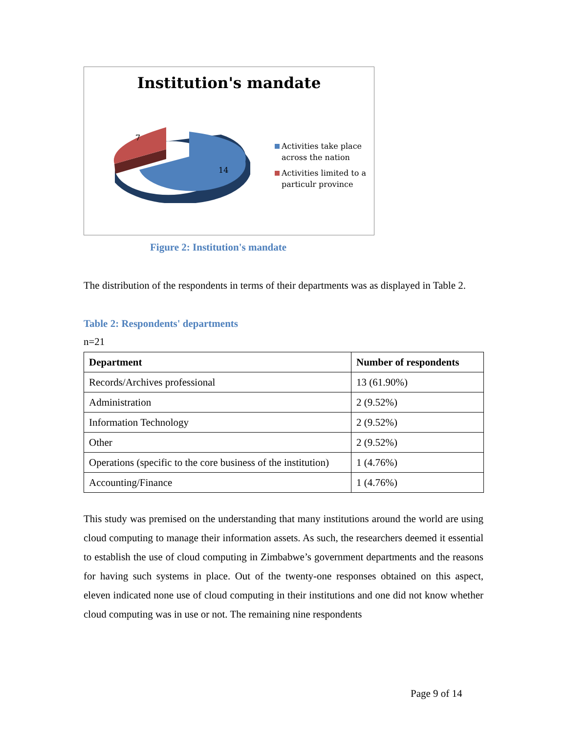Institution's mandate
14
7
Activities take place
across the nation
Activities limited to a
particulr province
Figure 2: Institution's mandate
The distribution of the respondents in terms of their departments was as displayed in Table 2.
Table 2: Respondents' departments
n=21
| Department | Number of respondents |
| --- | --- |
| Records/Archives professional | 13 (61.90%) |
| Administration | 2 (9.52%) |
| Information Technology | 2 (9.52%) |
| Other | 2 (9.52%) |
| Operations (specific to the core business of the institution) | 1 (4.76%) |
| Accounting/Finance | 1 (4.76%) |
This study was premised on the understanding that many institutions around the world are using cloud computing to manage their information assets. As such, the researchers deemed it essential to establish the use of cloud computing in Zimbabwe’s government departments and the reasons for having such systems in place. Out of the twenty-one responses obtained on this aspect, eleven indicated none use of cloud computing in their institutions and one did not know whether cloud computing was in use or not. The remaining nine respondents
Page 9 of 14